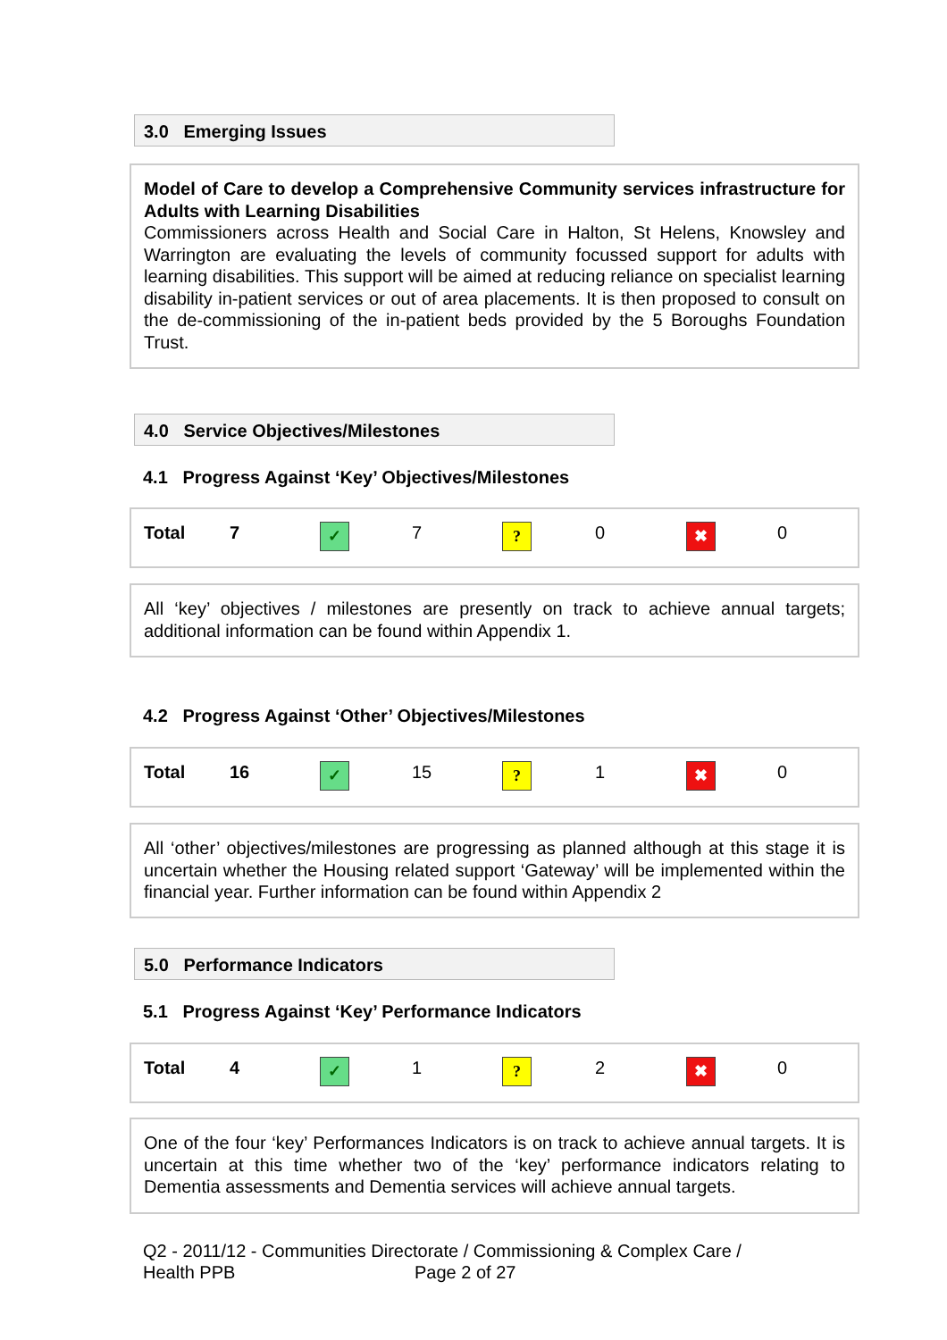3.0 Emerging Issues
Model of Care to develop a Comprehensive Community services infrastructure for Adults with Learning Disabilities
Commissioners across Health and Social Care in Halton, St Helens, Knowsley and Warrington are evaluating the levels of community focussed support for adults with learning disabilities. This support will be aimed at reducing reliance on specialist learning disability in-patient services or out of area placements. It is then proposed to consult on the de-commissioning of the in-patient beds provided by the 5 Boroughs Foundation Trust.
4.0 Service Objectives/Milestones
4.1 Progress Against ‘Key’ Objectives/Milestones
| Total | 7 | ✓ | 7 | ? | 0 | ✖ | 0 |
All ‘key’ objectives / milestones are presently on track to achieve annual targets; additional information can be found within Appendix 1.
4.2 Progress Against ‘Other’ Objectives/Milestones
| Total | 16 | ✓ | 15 | ? | 1 | ✖ | 0 |
All ‘other’ objectives/milestones are progressing as planned although at this stage it is uncertain whether the Housing related support ‘Gateway’ will be implemented within the financial year. Further information can be found within Appendix 2
5.0 Performance Indicators
5.1 Progress Against ‘Key’ Performance Indicators
| Total | 4 | ✓ | 1 | ? | 2 | ✖ | 0 |
One of the four ‘key’ Performances Indicators is on track to achieve annual targets. It is uncertain at this time whether two of the ‘key’ performance indicators relating to Dementia assessments and Dementia services will achieve annual targets.
Q2 - 2011/12 - Communities Directorate / Commissioning & Complex Care /
Health PPB Page 2 of 27